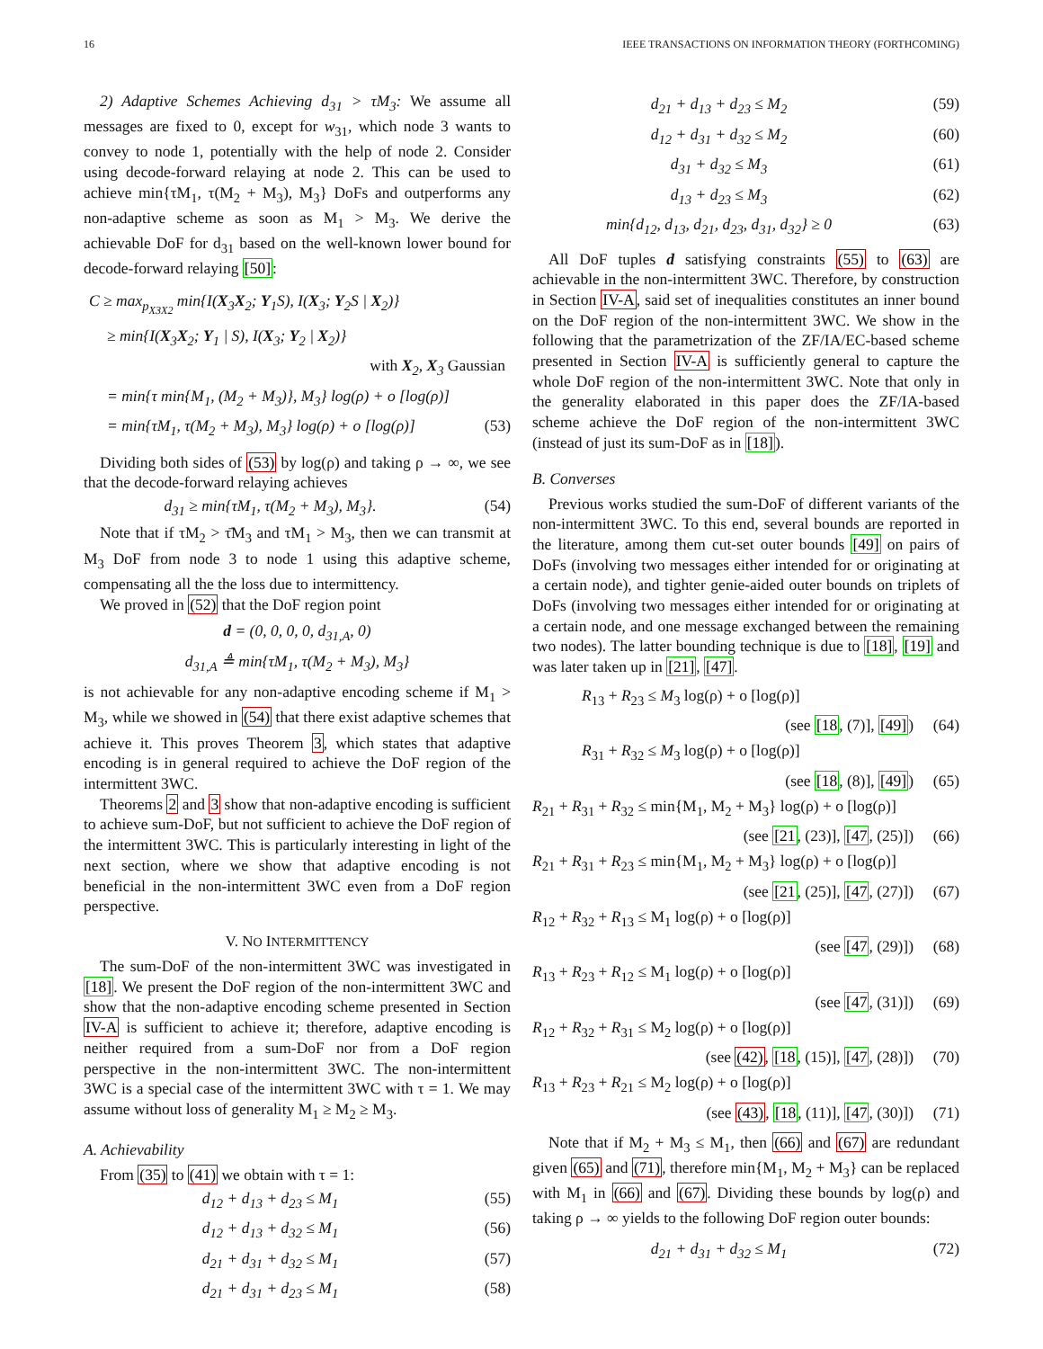16 IEEE TRANSACTIONS ON INFORMATION THEORY (FORTHCOMING)
2) Adaptive Schemes Achieving d<sub>31</sub> > τM<sub>3</sub>: We assume all messages are fixed to 0, except for w<sub>31</sub>, which node 3 wants to convey to node 1, potentially with the help of node 2. Consider using decode-forward relaying at node 2. This can be used to achieve min{τM<sub>1</sub>, τ(M<sub>2</sub> + M<sub>3</sub>), M<sub>3</sub>} DoFs and outperforms any non-adaptive scheme as soon as M<sub>1</sub> > M<sub>3</sub>. We derive the achievable DoF for d<sub>31</sub> based on the well-known lower bound for decode-forward relaying [50]:
C ≥ max<sub>p<sub>X3X2</sub></sub> min{I(X<sub>3</sub>X<sub>2</sub>; Y<sub>1</sub>S), I(X<sub>3</sub>; Y<sub>2</sub>S | X<sub>2</sub>)}
≥ min{I(X<sub>3</sub>X<sub>2</sub>; Y<sub>1</sub> | S), I(X<sub>3</sub>; Y<sub>2</sub> | X<sub>2</sub>)}
with X<sub>2</sub>, X<sub>3</sub> Gaussian
= min{τ min{M<sub>1</sub>, (M<sub>2</sub> + M<sub>3</sub>)}, M<sub>3</sub>} log(ρ) + o [log(ρ)]
= min{τM<sub>1</sub>, τ(M<sub>2</sub> + M<sub>3</sub>), M<sub>3</sub>} log(ρ) + o [log(ρ)] (53)
Dividing both sides of (53) by log(ρ) and taking ρ → ∞, we see that the decode-forward relaying achieves
d<sub>31</sub> ≥ min{τM<sub>1</sub>, τ(M<sub>2</sub> + M<sub>3</sub>), M<sub>3</sub>}. (54)
Note that if τM<sub>2</sub> > τ̄M<sub>3</sub> and τM<sub>1</sub> > M<sub>3</sub>, then we can transmit at M<sub>3</sub> DoF from node 3 to node 1 using this adaptive scheme, compensating all the the loss due to intermittency.
We proved in (52) that the DoF region point
d = (0, 0, 0, 0, d<sub>31,A</sub>, 0)
d<sub>31,A</sub> ≜ min{τM<sub>1</sub>, τ(M<sub>2</sub> + M<sub>3</sub>), M<sub>3</sub>}
is not achievable for any non-adaptive encoding scheme if M<sub>1</sub> > M<sub>3</sub>, while we showed in (54) that there exist adaptive schemes that achieve it. This proves Theorem 3, which states that adaptive encoding is in general required to achieve the DoF region of the intermittent 3WC.
Theorems 2 and 3 show that non-adaptive encoding is sufficient to achieve sum-DoF, but not sufficient to achieve the DoF region of the intermittent 3WC. This is particularly interesting in light of the next section, where we show that adaptive encoding is not beneficial in the non-intermittent 3WC even from a DoF region perspective.
V. NO INTERMITTENCY
The sum-DoF of the non-intermittent 3WC was investigated in [18]. We present the DoF region of the non-intermittent 3WC and show that the non-adaptive encoding scheme presented in Section IV-A is sufficient to achieve it; therefore, adaptive encoding is neither required from a sum-DoF nor from a DoF region perspective in the non-intermittent 3WC. The non-intermittent 3WC is a special case of the intermittent 3WC with τ = 1. We may assume without loss of generality M<sub>1</sub> ≥ M<sub>2</sub> ≥ M<sub>3</sub>.
A. Achievability
From (35) to (41) we obtain with τ = 1:
d<sub>12</sub> + d<sub>13</sub> + d<sub>23</sub> ≤ M<sub>1</sub> (55)
d<sub>12</sub> + d<sub>13</sub> + d<sub>32</sub> ≤ M<sub>1</sub> (56)
d<sub>21</sub> + d<sub>31</sub> + d<sub>32</sub> ≤ M<sub>1</sub> (57)
d<sub>21</sub> + d<sub>31</sub> + d<sub>23</sub> ≤ M<sub>1</sub> (58)
d<sub>21</sub> + d<sub>13</sub> + d<sub>23</sub> ≤ M<sub>2</sub> (59)
d<sub>12</sub> + d<sub>31</sub> + d<sub>32</sub> ≤ M<sub>2</sub> (60)
d<sub>31</sub> + d<sub>32</sub> ≤ M<sub>3</sub> (61)
d<sub>13</sub> + d<sub>23</sub> ≤ M<sub>3</sub> (62)
min{d<sub>12</sub>, d<sub>13</sub>, d<sub>21</sub>, d<sub>23</sub>, d<sub>31</sub>, d<sub>32</sub>} ≥ 0 (63)
All DoF tuples d satisfying constraints (55) to (63) are achievable in the non-intermittent 3WC. Therefore, by construction in Section IV-A, said set of inequalities constitutes an inner bound on the DoF region of the non-intermittent 3WC. We show in the following that the parametrization of the ZF/IA/EC-based scheme presented in Section IV-A is sufficiently general to capture the whole DoF region of the non-intermittent 3WC. Note that only in the generality elaborated in this paper does the ZF/IA-based scheme achieve the DoF region of the non-intermittent 3WC (instead of just its sum-DoF as in [18]).
B. Converses
Previous works studied the sum-DoF of different variants of the non-intermittent 3WC. To this end, several bounds are reported in the literature, among them cut-set outer bounds [49] on pairs of DoFs (involving two messages either intended for or originating at a certain node), and tighter genie-aided outer bounds on triplets of DoFs (involving two messages either intended for or originating at a certain node, and one message exchanged between the remaining two nodes). The latter bounding technique is due to [18], [19] and was later taken up in [21], [47].
R<sub>13</sub> + R<sub>23</sub> ≤ M<sub>3</sub> log(ρ) + o [log(ρ)]
(see [18, (7)], [49]) (64)
R<sub>31</sub> + R<sub>32</sub> ≤ M<sub>3</sub> log(ρ) + o [log(ρ)]
(see [18, (8)], [49]) (65)
R<sub>21</sub> + R<sub>31</sub> + R<sub>32</sub> ≤ min{M<sub>1</sub>, M<sub>2</sub> + M<sub>3</sub>} log(ρ) + o [log(ρ)]
(see [21, (23)], [47, (25)]) (66)
R<sub>21</sub> + R<sub>31</sub> + R<sub>23</sub> ≤ min{M<sub>1</sub>, M<sub>2</sub> + M<sub>3</sub>} log(ρ) + o [log(ρ)]
(see [21, (25)], [47, (27)]) (67)
R<sub>12</sub> + R<sub>32</sub> + R<sub>13</sub> ≤ M<sub>1</sub> log(ρ) + o [log(ρ)]
(see [47, (29)]) (68)
R<sub>13</sub> + R<sub>23</sub> + R<sub>12</sub> ≤ M<sub>1</sub> log(ρ) + o [log(ρ)]
(see [47, (31)]) (69)
R<sub>12</sub> + R<sub>32</sub> + R<sub>31</sub> ≤ M<sub>2</sub> log(ρ) + o [log(ρ)]
(see (42), [18, (15)], [47, (28)]) (70)
R<sub>13</sub> + R<sub>23</sub> + R<sub>21</sub> ≤ M<sub>2</sub> log(ρ) + o [log(ρ)]
(see (43), [18, (11)], [47, (30)]) (71)
Note that if M<sub>2</sub> + M<sub>3</sub> ≤ M<sub>1</sub>, then (66) and (67) are redundant given (65) and (71), therefore min{M<sub>1</sub>, M<sub>2</sub> + M<sub>3</sub>} can be replaced with M<sub>1</sub> in (66) and (67). Dividing these bounds by log(ρ) and taking ρ → ∞ yields to the following DoF region outer bounds:
d<sub>21</sub> + d<sub>31</sub> + d<sub>32</sub> ≤ M<sub>1</sub> (72)